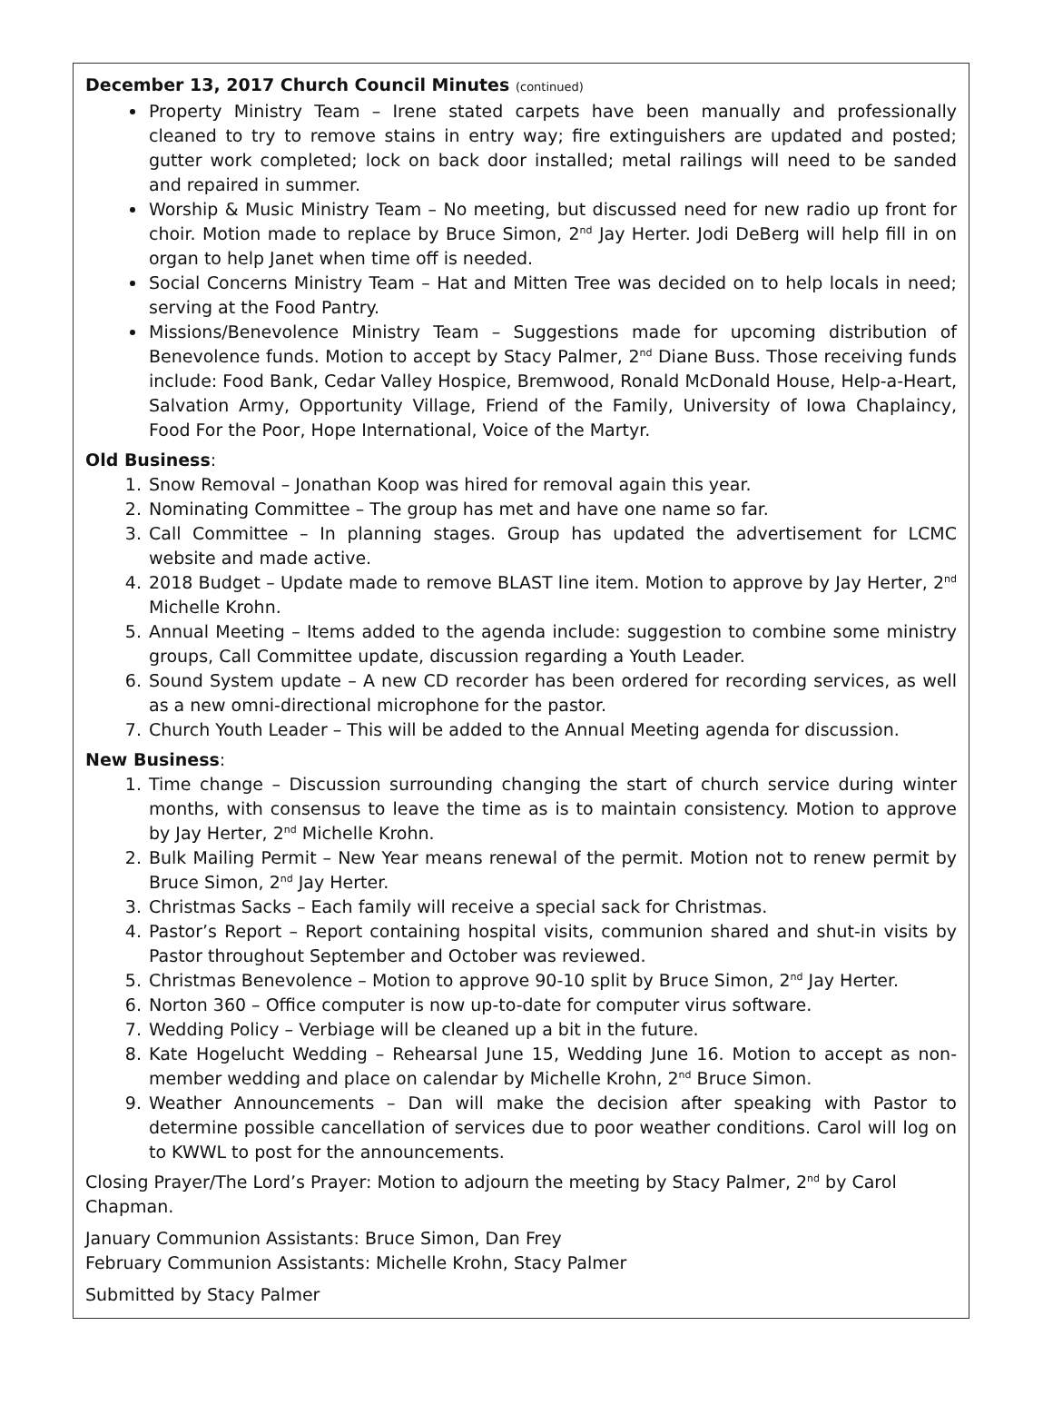December 13, 2017 Church Council Minutes (continued)
Property Ministry Team – Irene stated carpets have been manually and professionally cleaned to try to remove stains in entry way; fire extinguishers are updated and posted; gutter work completed; lock on back door installed; metal railings will need to be sanded and repaired in summer.
Worship & Music Ministry Team – No meeting, but discussed need for new radio up front for choir. Motion made to replace by Bruce Simon, 2<sup>nd</sup> Jay Herter. Jodi DeBerg will help fill in on organ to help Janet when time off is needed.
Social Concerns Ministry Team – Hat and Mitten Tree was decided on to help locals in need; serving at the Food Pantry.
Missions/Benevolence Ministry Team – Suggestions made for upcoming distribution of Benevolence funds. Motion to accept by Stacy Palmer, 2<sup>nd</sup> Diane Buss. Those receiving funds include: Food Bank, Cedar Valley Hospice, Bremwood, Ronald McDonald House, Help-a-Heart, Salvation Army, Opportunity Village, Friend of the Family, University of Iowa Chaplaincy, Food For the Poor, Hope International, Voice of the Martyr.
Old Business:
1. Snow Removal – Jonathan Koop was hired for removal again this year.
2. Nominating Committee – The group has met and have one name so far.
3. Call Committee – In planning stages. Group has updated the advertisement for LCMC website and made active.
4. 2018 Budget – Update made to remove BLAST line item. Motion to approve by Jay Herter, 2<sup>nd</sup> Michelle Krohn.
5. Annual Meeting – Items added to the agenda include: suggestion to combine some ministry groups, Call Committee update, discussion regarding a Youth Leader.
6. Sound System update – A new CD recorder has been ordered for recording services, as well as a new omni-directional microphone for the pastor.
7. Church Youth Leader – This will be added to the Annual Meeting agenda for discussion.
New Business:
1. Time change – Discussion surrounding changing the start of church service during winter months, with consensus to leave the time as is to maintain consistency. Motion to approve by Jay Herter, 2<sup>nd</sup> Michelle Krohn.
2. Bulk Mailing Permit – New Year means renewal of the permit. Motion not to renew permit by Bruce Simon, 2<sup>nd</sup> Jay Herter.
3. Christmas Sacks – Each family will receive a special sack for Christmas.
4. Pastor’s Report – Report containing hospital visits, communion shared and shut-in visits by Pastor throughout September and October was reviewed.
5. Christmas Benevolence – Motion to approve 90-10 split by Bruce Simon, 2<sup>nd</sup> Jay Herter.
6. Norton 360 – Office computer is now up-to-date for computer virus software.
7. Wedding Policy – Verbiage will be cleaned up a bit in the future.
8. Kate Hogelucht Wedding – Rehearsal June 15, Wedding June 16. Motion to accept as non-member wedding and place on calendar by Michelle Krohn, 2<sup>nd</sup> Bruce Simon.
9. Weather Announcements – Dan will make the decision after speaking with Pastor to determine possible cancellation of services due to poor weather conditions. Carol will log on to KWWL to post for the announcements.
Closing Prayer/The Lord’s Prayer: Motion to adjourn the meeting by Stacy Palmer, 2<sup>nd</sup> by Carol Chapman.
January Communion Assistants: Bruce Simon, Dan Frey
February Communion Assistants: Michelle Krohn, Stacy Palmer
Submitted by Stacy Palmer